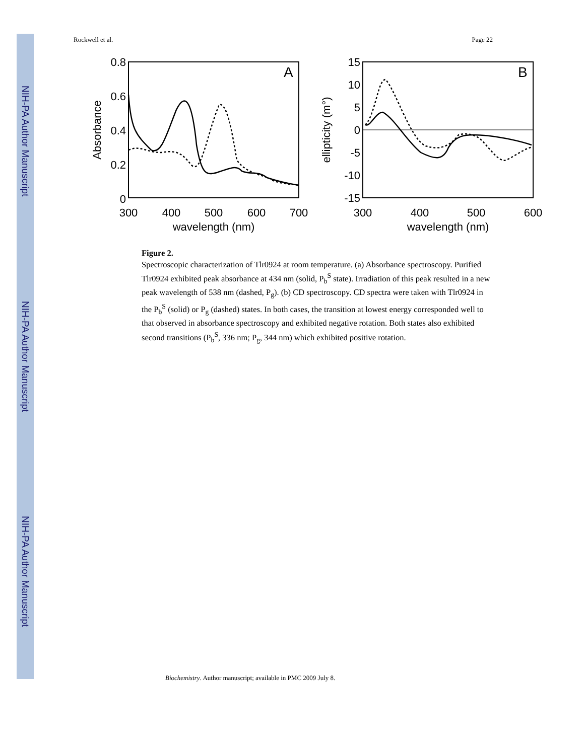NIH-PA Author Manuscript
NIH-PA Author Manuscript
NIH-PA Author Manuscript
Rockwell et al. Page 22
A
0.8
0.6
0.4
0.2
0
300
400
500
600
700
wavelength (nm)
Absorbance
B
15
10
5
0
-5
-10
-15
300
400
500
600
wavelength (nm)
ellipticity (m°)
Figure 2.
Spectroscopic characterization of Tlr0924 at room temperature. (a) Absorbance spectroscopy. Purified Tlr0924 exhibited peak absorbance at 434 nm (solid, P<sub>b</sub><sup>S</sup> state). Irradiation of this peak resulted in a new peak wavelength of 538 nm (dashed, P<sub>g</sub>). (b) CD spectroscopy. CD spectra were taken with Tlr0924 in the P<sub>b</sub><sup>S</sup> (solid) or P<sub>g</sub> (dashed) states. In both cases, the transition at lowest energy corresponded well to that observed in absorbance spectroscopy and exhibited negative rotation. Both states also exhibited second transitions (P<sub>b</sub><sup>S</sup>, 336 nm; P<sub>g</sub>, 344 nm) which exhibited positive rotation.
Biochemistry. Author manuscript; available in PMC 2009 July 8.